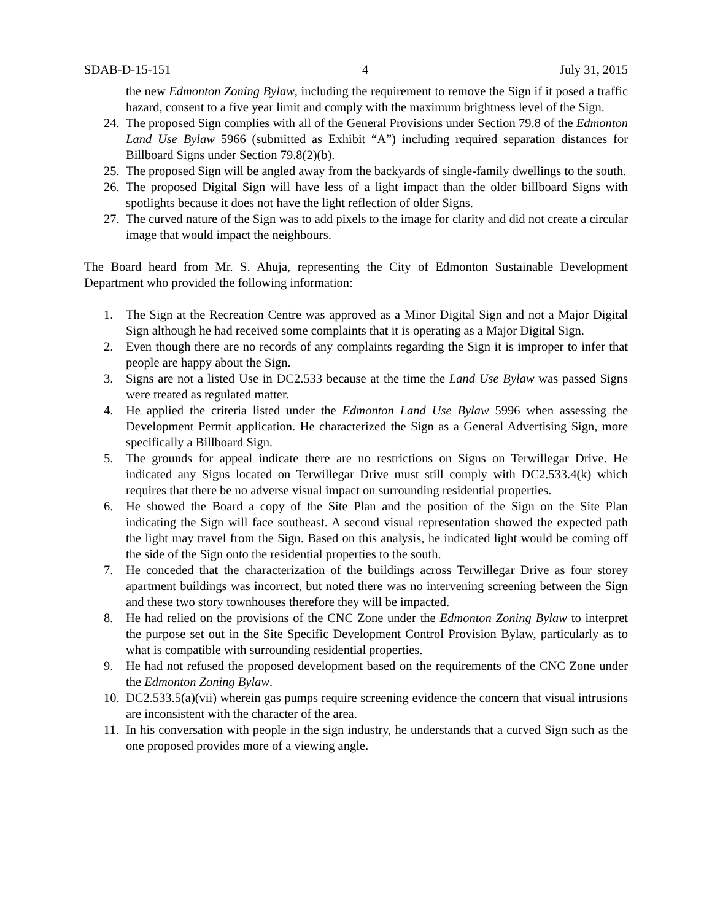SDAB-D-15-151 4 July 31, 2015
the new Edmonton Zoning Bylaw, including the requirement to remove the Sign if it posed a traffic hazard, consent to a five year limit and comply with the maximum brightness level of the Sign.
24. The proposed Sign complies with all of the General Provisions under Section 79.8 of the Edmonton Land Use Bylaw 5966 (submitted as Exhibit “A”) including required separation distances for Billboard Signs under Section 79.8(2)(b).
25. The proposed Sign will be angled away from the backyards of single-family dwellings to the south.
26. The proposed Digital Sign will have less of a light impact than the older billboard Signs with spotlights because it does not have the light reflection of older Signs.
27. The curved nature of the Sign was to add pixels to the image for clarity and did not create a circular image that would impact the neighbours.
The Board heard from Mr. S. Ahuja, representing the City of Edmonton Sustainable Development Department who provided the following information:
1. The Sign at the Recreation Centre was approved as a Minor Digital Sign and not a Major Digital Sign although he had received some complaints that it is operating as a Major Digital Sign.
2. Even though there are no records of any complaints regarding the Sign it is improper to infer that people are happy about the Sign.
3. Signs are not a listed Use in DC2.533 because at the time the Land Use Bylaw was passed Signs were treated as regulated matter.
4. He applied the criteria listed under the Edmonton Land Use Bylaw 5996 when assessing the Development Permit application. He characterized the Sign as a General Advertising Sign, more specifically a Billboard Sign.
5. The grounds for appeal indicate there are no restrictions on Signs on Terwillegar Drive. He indicated any Signs located on Terwillegar Drive must still comply with DC2.533.4(k) which requires that there be no adverse visual impact on surrounding residential properties.
6. He showed the Board a copy of the Site Plan and the position of the Sign on the Site Plan indicating the Sign will face southeast. A second visual representation showed the expected path the light may travel from the Sign. Based on this analysis, he indicated light would be coming off the side of the Sign onto the residential properties to the south.
7. He conceded that the characterization of the buildings across Terwillegar Drive as four storey apartment buildings was incorrect, but noted there was no intervening screening between the Sign and these two story townhouses therefore they will be impacted.
8. He had relied on the provisions of the CNC Zone under the Edmonton Zoning Bylaw to interpret the purpose set out in the Site Specific Development Control Provision Bylaw, particularly as to what is compatible with surrounding residential properties.
9. He had not refused the proposed development based on the requirements of the CNC Zone under the Edmonton Zoning Bylaw.
10. DC2.533.5(a)(vii) wherein gas pumps require screening evidence the concern that visual intrusions are inconsistent with the character of the area.
11. In his conversation with people in the sign industry, he understands that a curved Sign such as the one proposed provides more of a viewing angle.